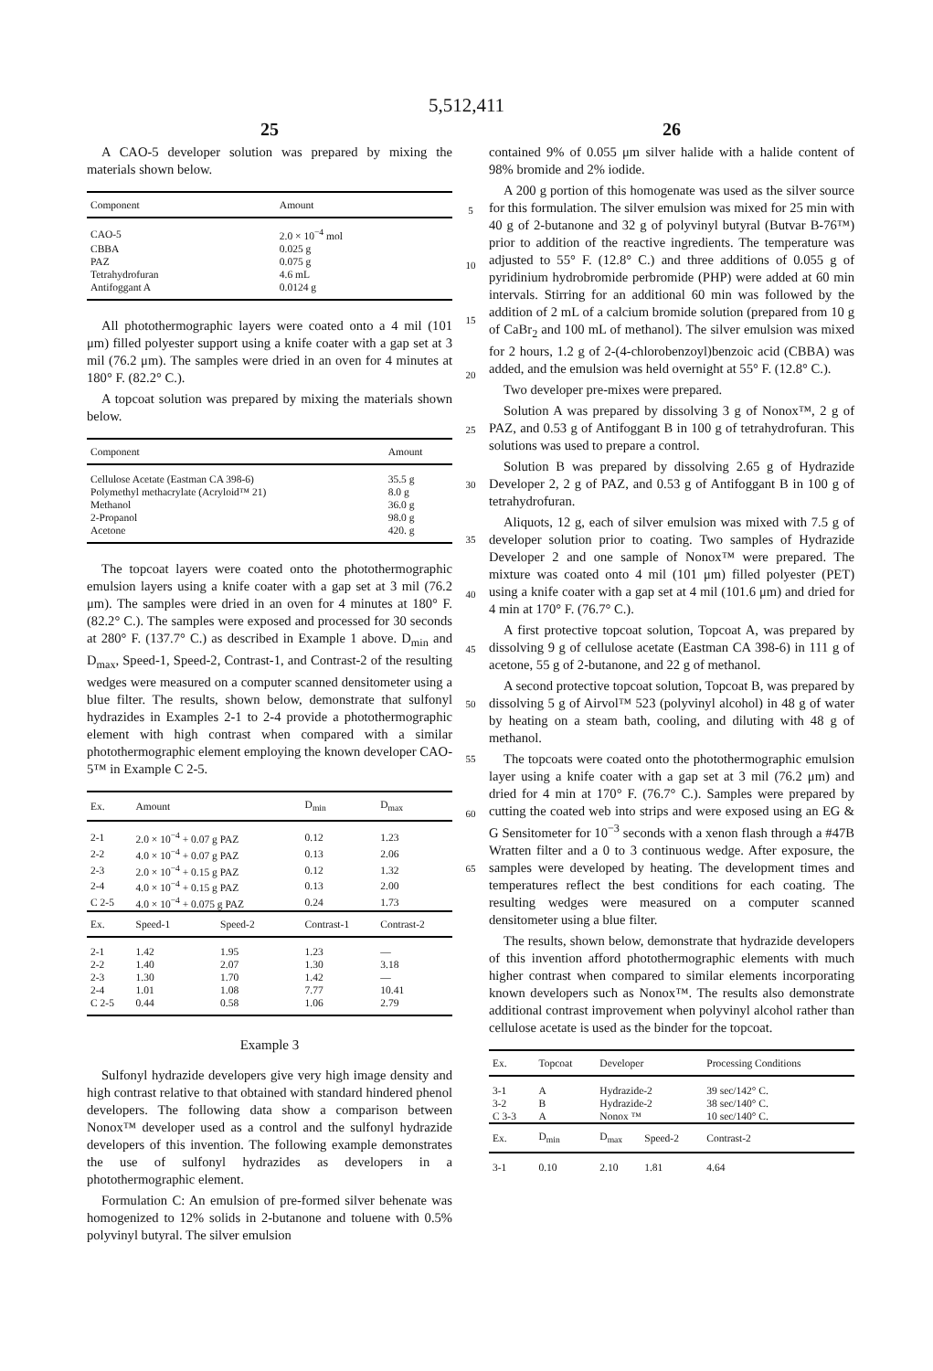5,512,411
25
A CAO-5 developer solution was prepared by mixing the materials shown below.
| Component | Amount |
| --- | --- |
| CAO-5 | 2.0 × 10<sup>−4</sup> mol |
| CBBA | 0.025 g |
| PAZ | 0.075 g |
| Tetrahydrofuran | 4.6 mL |
| Antifoggant A | 0.0124 g |
All photothermographic layers were coated onto a 4 mil (101 μm) filled polyester support using a knife coater with a gap set at 3 mil (76.2 μm). The samples were dried in an oven for 4 minutes at 180° F. (82.2° C.).
A topcoat solution was prepared by mixing the materials shown below.
| Component | Amount |
| --- | --- |
| Cellulose Acetate (Eastman CA 398-6) | 35.5 g |
| Polymethyl methacrylate (Acryloid™ 21) | 8.0 g |
| Methanol | 36.0 g |
| 2-Propanol | 98.0 g |
| Acetone | 420. g |
The topcoat layers were coated onto the photothermographic emulsion layers using a knife coater with a gap set at 3 mil (76.2 μm). The samples were dried in an oven for 4 minutes at 180° F. (82.2° C.). The samples were exposed and processed for 30 seconds at 280° F. (137.7° C.) as described in Example 1 above. D<sub>min</sub> and D<sub>max</sub>, Speed-1, Speed-2, Contrast-1, and Contrast-2 of the resulting wedges were measured on a computer scanned densitometer using a blue filter. The results, shown below, demonstrate that sulfonyl hydrazides in Examples 2-1 to 2-4 provide a photothermographic element with high contrast when compared with a similar photothermographic element employing the known developer CAO-5™ in Example C 2-5.
| Ex. | Amount | | D<sub>min</sub> | D<sub>max</sub> |
| --- | --- | --- | --- | --- |
| 2-1 | 2.0 × 10<sup>−4</sup> + 0.07 g PAZ | | 0.12 | 1.23 |
| 2-2 | 4.0 × 10<sup>−4</sup> + 0.07 g PAZ | | 0.13 | 2.06 |
| 2-3 | 2.0 × 10<sup>−4</sup> + 0.15 g PAZ | | 0.12 | 1.32 |
| 2-4 | 4.0 × 10<sup>−4</sup> + 0.15 g PAZ | | 0.13 | 2.00 |
| C 2-5 | 4.0 × 10<sup>−4</sup> + 0.075 g PAZ | | 0.24 | 1.73 |
| Ex. | Speed-1 | Speed-2 | Contrast-1 | Contrast-2 |
| 2-1 | 1.42 | 1.95 | 1.23 | — |
| 2-2 | 1.40 | 2.07 | 1.30 | 3.18 |
| 2-3 | 1.30 | 1.70 | 1.42 | — |
| 2-4 | 1.01 | 1.08 | 7.77 | 10.41 |
| C 2-5 | 0.44 | 0.58 | 1.06 | 2.79 |
Example 3
Sulfonyl hydrazide developers give very high image density and high contrast relative to that obtained with standard hindered phenol developers. The following data show a comparison between Nonox™ developer used as a control and the sulfonyl hydrazide developers of this invention. The following example demonstrates the use of sulfonyl hydrazides as developers in a photothermographic element.
Formulation C: An emulsion of pre-formed silver behenate was homogenized to 12% solids in 2-butanone and toluene with 0.5% polyvinyl butyral. The silver emulsion
5
10
15
20
25
30
35
40
45
50
55
60
65
26
contained 9% of 0.055 μm silver halide with a halide content of 98% bromide and 2% iodide.
A 200 g portion of this homogenate was used as the silver source for this formulation. The silver emulsion was mixed for 25 min with 40 g of 2-butanone and 32 g of polyvinyl butyral (Butvar B-76™) prior to addition of the reactive ingredients. The temperature was adjusted to 55° F. (12.8° C.) and three additions of 0.055 g of pyridinium hydrobromide perbromide (PHP) were added at 60 min intervals. Stirring for an additional 60 min was followed by the addition of 2 mL of a calcium bromide solution (prepared from 10 g of CaBr<sub>2</sub> and 100 mL of methanol). The silver emulsion was mixed for 2 hours, 1.2 g of 2-(4-chlorobenzoyl)benzoic acid (CBBA) was added, and the emulsion was held overnight at 55° F. (12.8° C.).
Two developer pre-mixes were prepared.
Solution A was prepared by dissolving 3 g of Nonox™, 2 g of PAZ, and 0.53 g of Antifoggant B in 100 g of tetrahydrofuran. This solutions was used to prepare a control.
Solution B was prepared by dissolving 2.65 g of Hydrazide Developer 2, 2 g of PAZ, and 0.53 g of Antifoggant B in 100 g of tetrahydrofuran.
Aliquots, 12 g, each of silver emulsion was mixed with 7.5 g of developer solution prior to coating. Two samples of Hydrazide Developer 2 and one sample of Nonox™ were prepared. The mixture was coated onto 4 mil (101 μm) filled polyester (PET) using a knife coater with a gap set at 4 mil (101.6 μm) and dried for 4 min at 170° F. (76.7° C.).
A first protective topcoat solution, Topcoat A, was prepared by dissolving 9 g of cellulose acetate (Eastman CA 398-6) in 111 g of acetone, 55 g of 2-butanone, and 22 g of methanol.
A second protective topcoat solution, Topcoat B, was prepared by dissolving 5 g of Airvol™ 523 (polyvinyl alcohol) in 48 g of water by heating on a steam bath, cooling, and diluting with 48 g of methanol.
The topcoats were coated onto the photothermographic emulsion layer using a knife coater with a gap set at 3 mil (76.2 μm) and dried for 4 min at 170° F. (76.7° C.). Samples were prepared by cutting the coated web into strips and were exposed using an EG & G Sensitometer for 10<sup>−3</sup> seconds with a xenon flash through a #47B Wratten filter and a 0 to 3 continuous wedge. After exposure, the samples were developed by heating. The development times and temperatures reflect the best conditions for each coating. The resulting wedges were measured on a computer scanned densitometer using a blue filter.
The results, shown below, demonstrate that hydrazide developers of this invention afford photothermographic elements with much higher contrast when compared to similar elements incorporating known developers such as Nonox™. The results also demonstrate additional contrast improvement when polyvinyl alcohol rather than cellulose acetate is used as the binder for the topcoat.
| Ex. | Topcoat | Developer | | Processing Conditions |
| --- | --- | --- | --- | --- |
| 3-1 | A | Hydrazide-2 | | 39 sec/142° C. |
| 3-2 | B | Hydrazide-2 | | 38 sec/140° C. |
| C 3-3 | A | Nonox ™ | | 10 sec/140° C. |
| Ex. | D<sub>min</sub> | D<sub>max</sub> | Speed-2 | Contrast-2 |
| 3-1 | 0.10 | 2.10 | 1.81 | 4.64 |